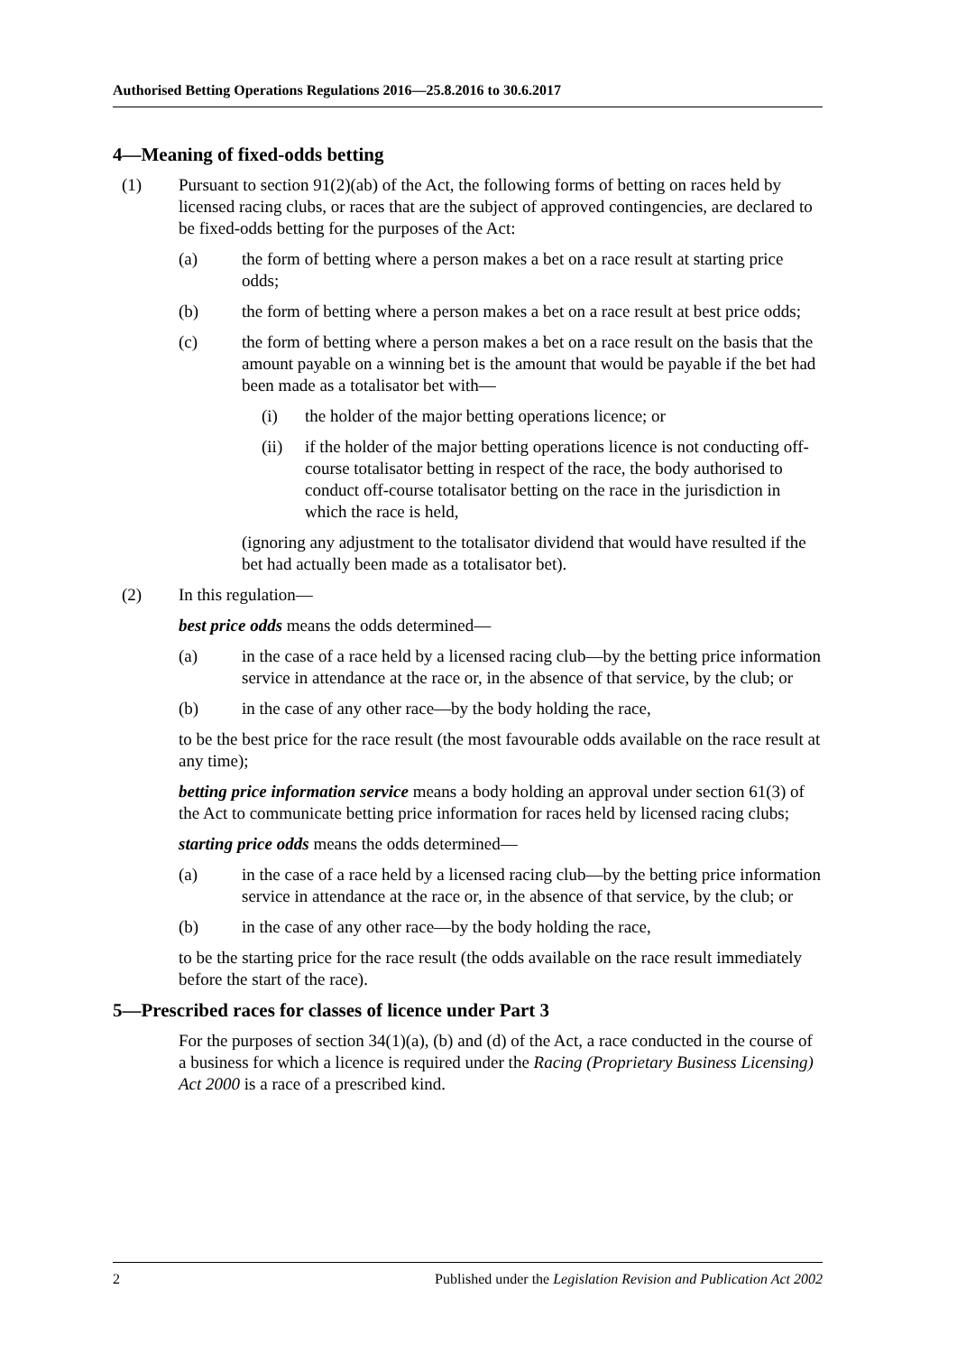Authorised Betting Operations Regulations 2016—25.8.2016 to 30.6.2017
4—Meaning of fixed-odds betting
(1) Pursuant to section 91(2)(ab) of the Act, the following forms of betting on races held by licensed racing clubs, or races that are the subject of approved contingencies, are declared to be fixed-odds betting for the purposes of the Act:
(a) the form of betting where a person makes a bet on a race result at starting price odds;
(b) the form of betting where a person makes a bet on a race result at best price odds;
(c) the form of betting where a person makes a bet on a race result on the basis that the amount payable on a winning bet is the amount that would be payable if the bet had been made as a totalisator bet with—
(i) the holder of the major betting operations licence; or
(ii) if the holder of the major betting operations licence is not conducting off-course totalisator betting in respect of the race, the body authorised to conduct off-course totalisator betting on the race in the jurisdiction in which the race is held,
(ignoring any adjustment to the totalisator dividend that would have resulted if the bet had actually been made as a totalisator bet).
(2) In this regulation—
best price odds means the odds determined—
(a) in the case of a race held by a licensed racing club—by the betting price information service in attendance at the race or, in the absence of that service, by the club; or
(b) in the case of any other race—by the body holding the race,
to be the best price for the race result (the most favourable odds available on the race result at any time);
betting price information service means a body holding an approval under section 61(3) of the Act to communicate betting price information for races held by licensed racing clubs;
starting price odds means the odds determined—
(a) in the case of a race held by a licensed racing club—by the betting price information service in attendance at the race or, in the absence of that service, by the club; or
(b) in the case of any other race—by the body holding the race,
to be the starting price for the race result (the odds available on the race result immediately before the start of the race).
5—Prescribed races for classes of licence under Part 3
For the purposes of section 34(1)(a), (b) and (d) of the Act, a race conducted in the course of a business for which a licence is required under the Racing (Proprietary Business Licensing) Act 2000 is a race of a prescribed kind.
2 Published under the Legislation Revision and Publication Act 2002